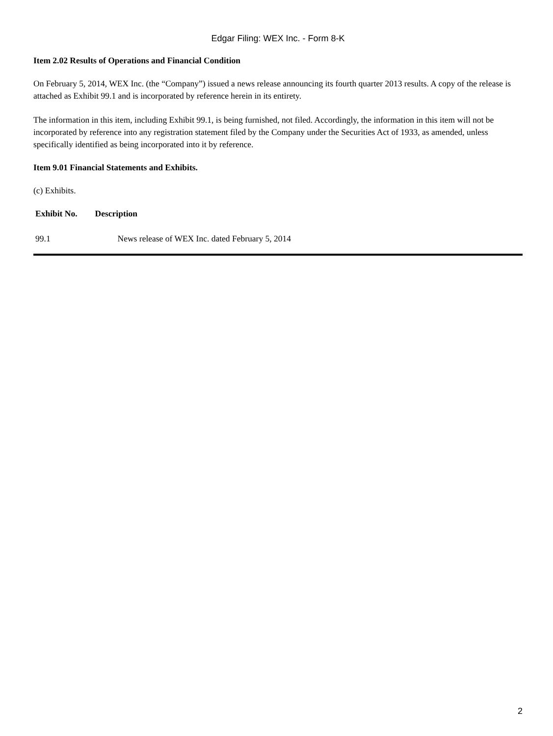Edgar Filing: WEX Inc. - Form 8-K
Item 2.02 Results of Operations and Financial Condition
On February 5, 2014, WEX Inc. (the “Company”) issued a news release announcing its fourth quarter 2013 results. A copy of the release is attached as Exhibit 99.1 and is incorporated by reference herein in its entirety.
The information in this item, including Exhibit 99.1, is being furnished, not filed. Accordingly, the information in this item will not be incorporated by reference into any registration statement filed by the Company under the Securities Act of 1933, as amended, unless specifically identified as being incorporated into it by reference.
Item 9.01 Financial Statements and Exhibits.
(c) Exhibits.
| Exhibit No. | Description |
| --- | --- |
| 99.1 | News release of WEX Inc. dated February 5, 2014 |
2